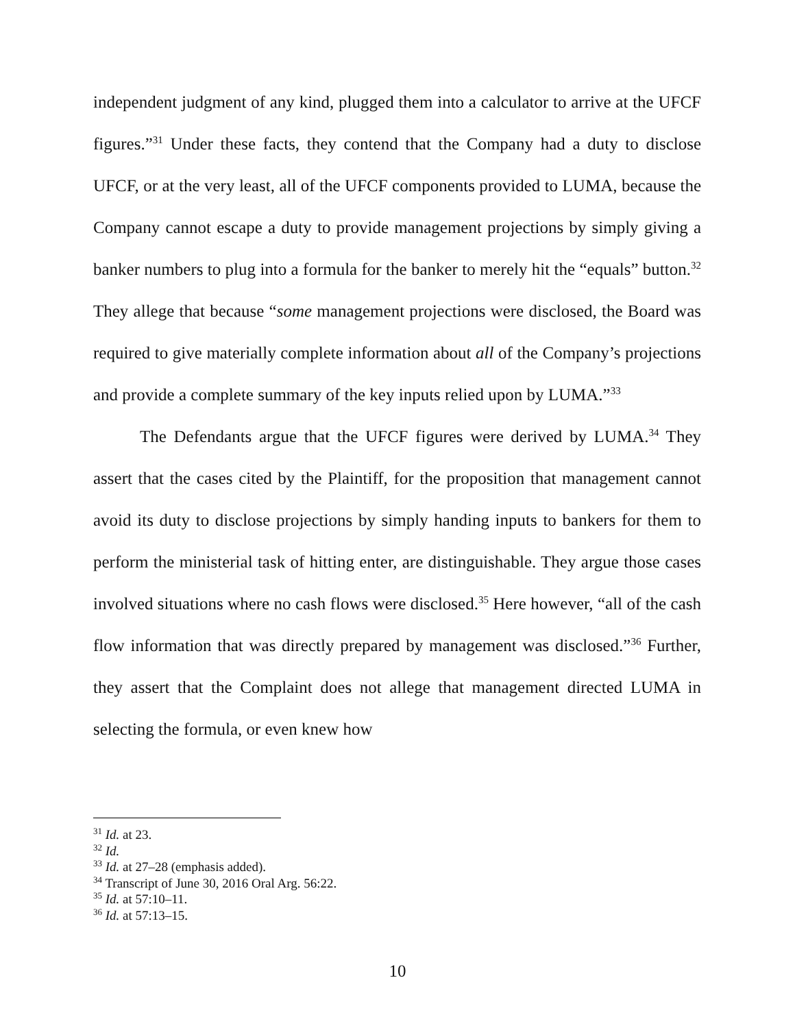independent judgment of any kind, plugged them into a calculator to arrive at the UFCF figures.”<sup>31</sup> Under these facts, they contend that the Company had a duty to disclose UFCF, or at the very least, all of the UFCF components provided to LUMA, because the Company cannot escape a duty to provide management projections by simply giving a banker numbers to plug into a formula for the banker to merely hit the “equals” button.<sup>32</sup> They allege that because “some management projections were disclosed, the Board was required to give materially complete information about all of the Company’s projections and provide a complete summary of the key inputs relied upon by LUMA.”<sup>33</sup>
The Defendants argue that the UFCF figures were derived by LUMA.<sup>34</sup> They assert that the cases cited by the Plaintiff, for the proposition that management cannot avoid its duty to disclose projections by simply handing inputs to bankers for them to perform the ministerial task of hitting enter, are distinguishable. They argue those cases involved situations where no cash flows were disclosed.<sup>35</sup> Here however, “all of the cash flow information that was directly prepared by management was disclosed.”<sup>36</sup> Further, they assert that the Complaint does not allege that management directed LUMA in selecting the formula, or even knew how
<sup>31</sup> Id. at 23.
<sup>32</sup> Id.
<sup>33</sup> Id. at 27–28 (emphasis added).
<sup>34</sup> Transcript of June 30, 2016 Oral Arg. 56:22.
<sup>35</sup> Id. at 57:10–11.
<sup>36</sup> Id. at 57:13–15.
10